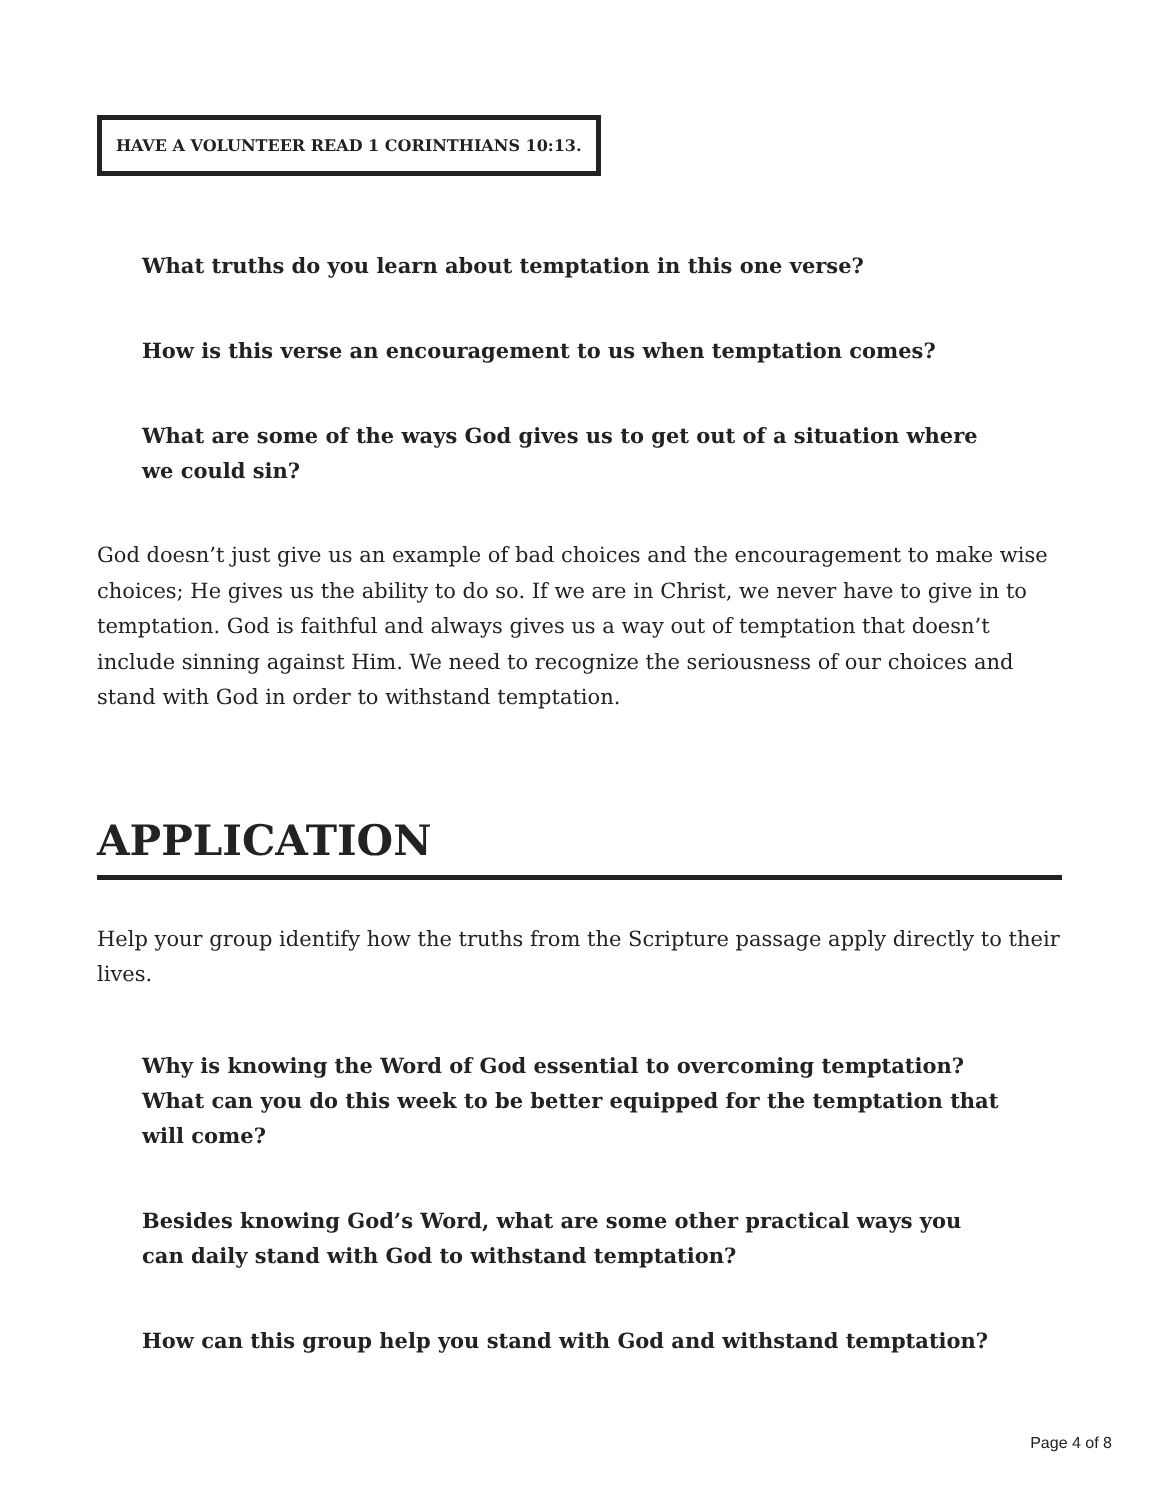HAVE A VOLUNTEER READ 1 CORINTHIANS 10:13.
What truths do you learn about temptation in this one verse?
How is this verse an encouragement to us when temptation comes?
What are some of the ways God gives us to get out of a situation where we could sin?
God doesn’t just give us an example of bad choices and the encouragement to make wise choices; He gives us the ability to do so. If we are in Christ, we never have to give in to temptation. God is faithful and always gives us a way out of temptation that doesn’t include sinning against Him. We need to recognize the seriousness of our choices and stand with God in order to withstand temptation.
APPLICATION
Help your group identify how the truths from the Scripture passage apply directly to their lives.
Why is knowing the Word of God essential to overcoming temptation? What can you do this week to be better equipped for the temptation that will come?
Besides knowing God’s Word, what are some other practical ways you can daily stand with God to withstand temptation?
How can this group help you stand with God and withstand temptation?
Page 4 of 8